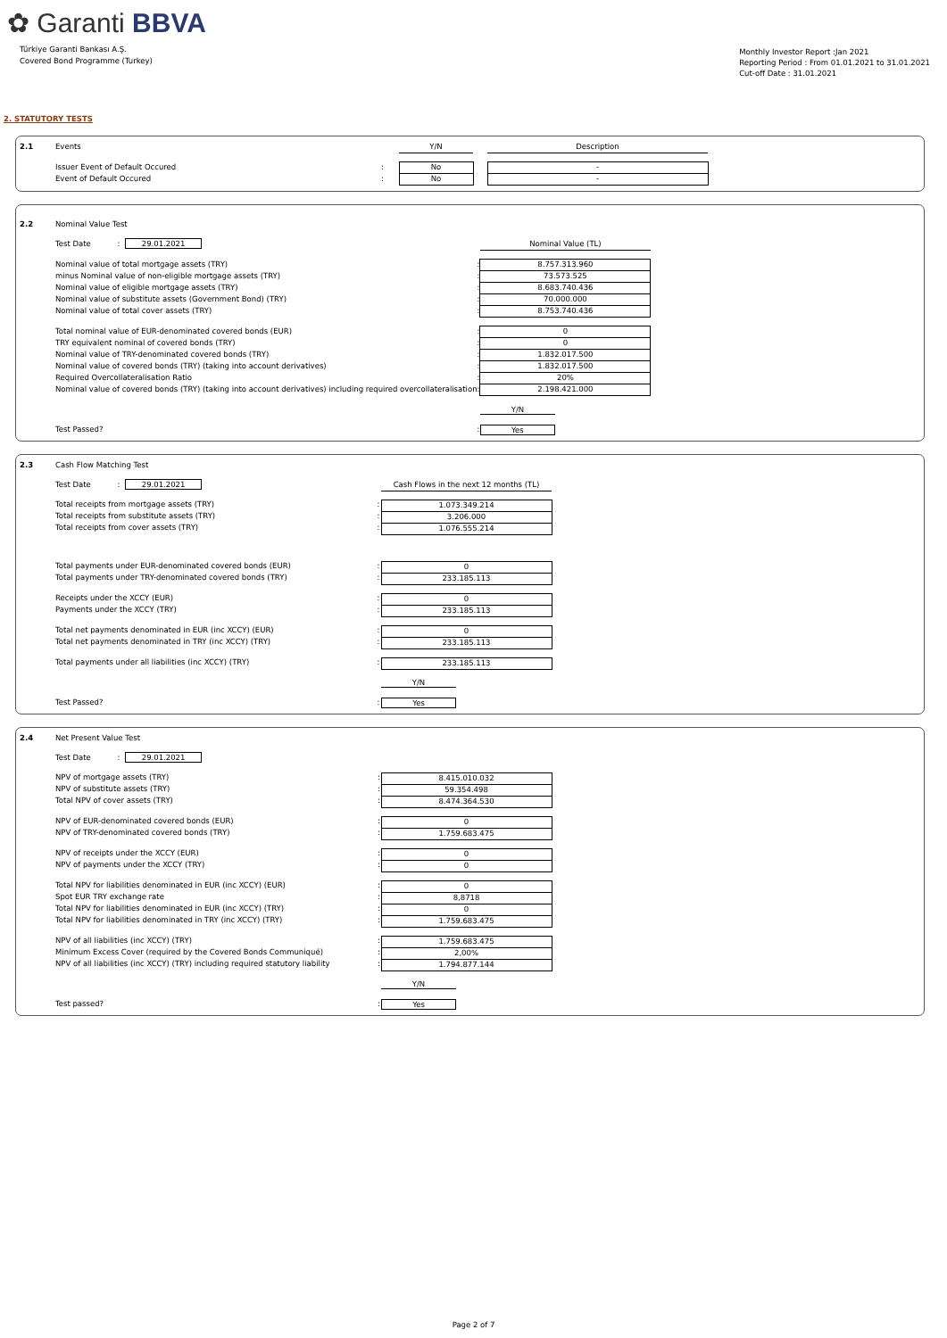✿ Garanti BBVA
Türkiye Garanti Bankası A.Ş.
Covered Bond Programme (Turkey)
Monthly Investor Report :Jan 2021
Reporting Period : From 01.01.2021 to 31.01.2021
Cut-off Date : 31.01.2021
2. STATUTORY TESTS
| 2.1 | Events | | Y/N | | Description |
| | Issuer Event of Default Occured | : | No | | - |
| | Event of Default Occured | : | No | | - |
| 2.2 | Nominal Value Test | | |
| | Test Date : 29.01.2021 | | Nominal Value (TL) |
| | Nominal value of total mortgage assets (TRY) | : | 8.757.313.960 |
| | minus Nominal value of non-eligible mortgage assets (TRY) | : | 73.573.525 |
| | Nominal value of eligible mortgage assets (TRY) | : | 8.683.740.436 |
| | Nominal value of substitute assets (Government Bond) (TRY) | : | 70.000.000 |
| | Nominal value of total cover assets (TRY) | : | 8.753.740.436 |
| | Total nominal value of EUR-denominated covered bonds (EUR) | : | 0 |
| | TRY equivalent nominal of covered bonds (TRY) | : | 0 |
| | Nominal value of TRY-denominated covered bonds (TRY) | : | 1.832.017.500 |
| | Nominal value of covered bonds (TRY) (taking into account derivatives) | : | 1.832.017.500 |
| | Required Overcollateralisation Ratio | : | 20% |
| | Nominal value of covered bonds (TRY) (taking into account derivatives) including required overcollateralisation | : | 2.198.421.000 |
| | | | Y/N |
| | Test Passed? | : | Yes |
| 2.3 | Cash Flow Matching Test | | |
| | Test Date : 29.01.2021 | | Cash Flows in the next 12 months (TL) |
| | Total receipts from mortgage assets (TRY) | : | 1.073.349.214 |
| | Total receipts from substitute assets (TRY) | : | 3.206.000 |
| | Total receipts from cover assets (TRY) | : | 1.076.555.214 |
| | Total payments under EUR-denominated covered bonds (EUR) | : | 0 |
| | Total payments under TRY-denominated covered bonds (TRY) | : | 233.185.113 |
| | Receipts under the XCCY (EUR) | : | 0 |
| | Payments under the XCCY (TRY) | : | 233.185.113 |
| | Total net payments denominated in EUR (inc XCCY) (EUR) | : | 0 |
| | Total net payments denominated in TRY (inc XCCY) (TRY) | : | 233.185.113 |
| | Total payments under all liabilities (inc XCCY) (TRY) | : | 233.185.113 |
| | | | Y/N |
| | Test Passed? | : | Yes |
| 2.4 | Net Present Value Test | | |
| | Test Date : 29.01.2021 | | |
| | NPV of mortgage assets (TRY) | : | 8.415.010.032 |
| | NPV of substitute assets (TRY) | : | 59.354.498 |
| | Total NPV of cover assets (TRY) | : | 8.474.364.530 |
| | NPV of EUR-denominated covered bonds (EUR) | : | 0 |
| | NPV of TRY-denominated covered bonds (TRY) | : | 1.759.683.475 |
| | NPV of receipts under the XCCY (EUR) | : | 0 |
| | NPV of payments under the XCCY (TRY) | : | 0 |
| | Total NPV for liabilities denominated in EUR (inc XCCY) (EUR) | : | 0 |
| | Spot EUR TRY exchange rate | : | 8,8718 |
| | Total NPV for liabilities denominated in EUR (inc XCCY) (TRY) | : | 0 |
| | Total NPV for liabilities denominated in TRY (inc XCCY) (TRY) | : | 1.759.683.475 |
| | NPV of all liabilities (inc XCCY) (TRY) | : | 1.759.683.475 |
| | Minimum Excess Cover (required by the Covered Bonds Communiqué) | : | 2,00% |
| | NPV of all liabilities (inc XCCY) (TRY) including required statutory liability | : | 1.794.877.144 |
| | | | Y/N |
| | Test passed? | : | Yes |
Page 2 of 7